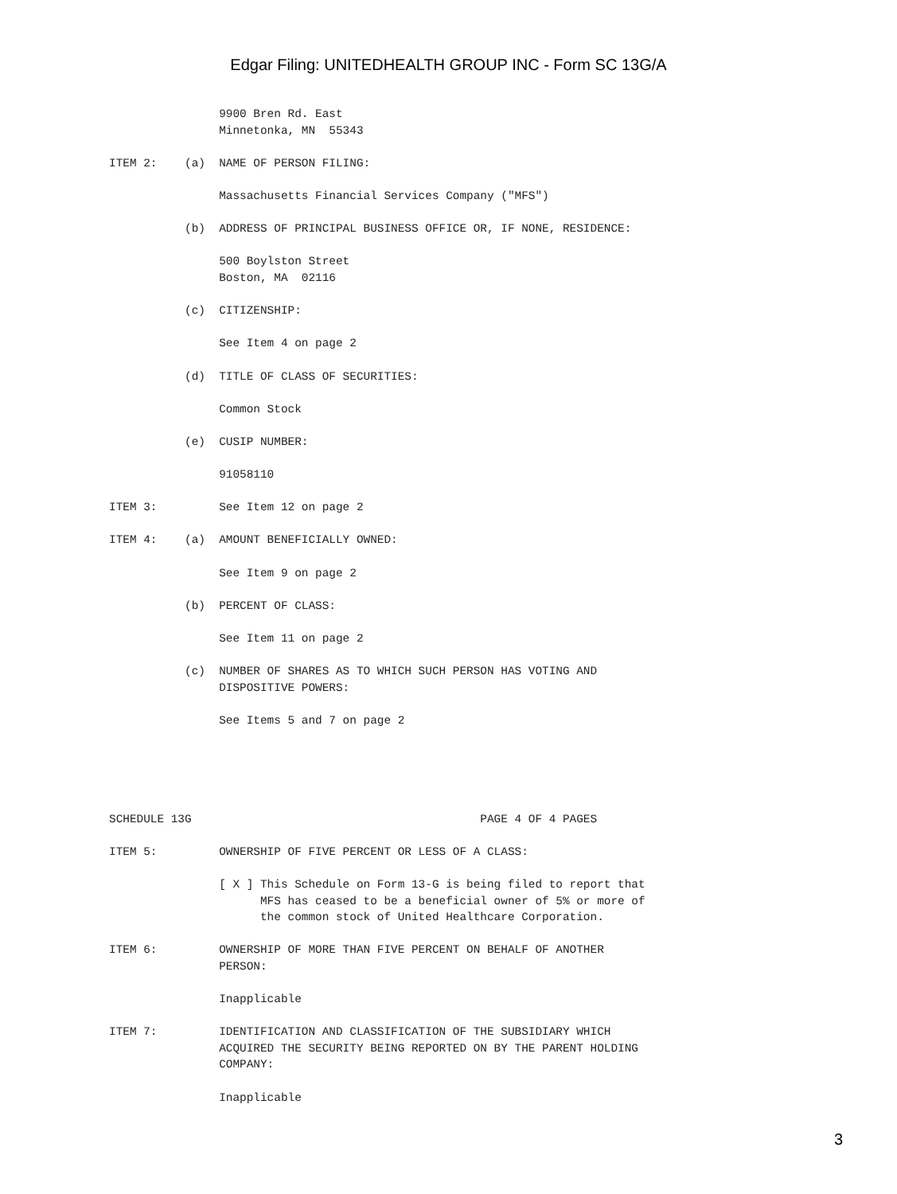Edgar Filing: UNITEDHEALTH GROUP INC - Form SC 13G/A
                9900 Bren Rd. East
                Minnetonka, MN  55343

ITEM 2:    (a)  NAME OF PERSON FILING:

                Massachusetts Financial Services Company ("MFS")

           (b)  ADDRESS OF PRINCIPAL BUSINESS OFFICE OR, IF NONE, RESIDENCE:

                500 Boylston Street
                Boston, MA  02116

           (c)  CITIZENSHIP:

                See Item 4 on page 2

           (d)  TITLE OF CLASS OF SECURITIES:

                Common Stock

           (e)  CUSIP NUMBER:

                91058110

ITEM 3:         See Item 12 on page 2

ITEM 4:    (a)  AMOUNT BENEFICIALLY OWNED:

                See Item 9 on page 2

           (b)  PERCENT OF CLASS:

                See Item 11 on page 2

           (c)  NUMBER OF SHARES AS TO WHICH SUCH PERSON HAS VOTING AND
                DISPOSITIVE POWERS:

                See Items 5 and 7 on page 2





SCHEDULE 13G                                          PAGE 4 OF 4 PAGES

ITEM 5:         OWNERSHIP OF FIVE PERCENT OR LESS OF A CLASS:

                [ X ] This Schedule on Form 13-G is being filed to report that
                      MFS has ceased to be a beneficial owner of 5% or more of
                      the common stock of United Healthcare Corporation.

ITEM 6:         OWNERSHIP OF MORE THAN FIVE PERCENT ON BEHALF OF ANOTHER
                PERSON:

                Inapplicable

ITEM 7:         IDENTIFICATION AND CLASSIFICATION OF THE SUBSIDIARY WHICH
                ACQUIRED THE SECURITY BEING REPORTED ON BY THE PARENT HOLDING
                COMPANY:

                Inapplicable
3